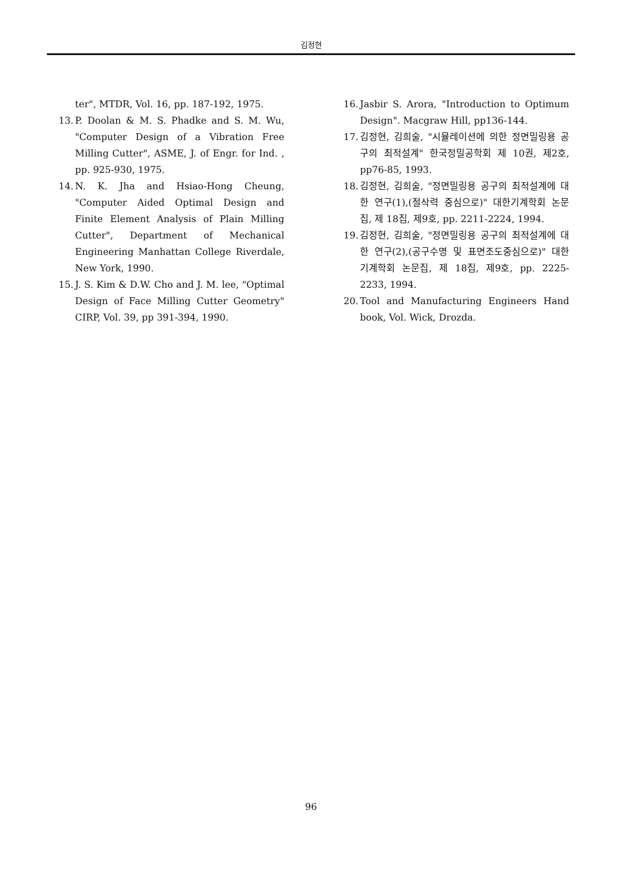김정현
ter", MTDR, Vol. 16, pp. 187-192, 1975.
13. P. Doolan & M. S. Phadke and S. M. Wu, "Computer Design of a Vibration Free Milling Cutter", ASME, J. of Engr. for Ind. , pp. 925-930, 1975.
14. N. K. Jha and Hsiao-Hong Cheung, "Computer Aided Optimal Design and Finite Element Analysis of Plain Milling Cutter", Department of Mechanical Engineering Manhattan College Riverdale, New York, 1990.
15. J. S. Kim & D.W. Cho and J. M. lee, "Optimal Design of Face Milling Cutter Geometry" CIRP, Vol. 39, pp 391-394, 1990.
16. Jasbir S. Arora, "Introduction to Optimum Design". Macgraw Hill, pp136-144.
17. 김정현, 김희술, "시뮬레이션에 의한 정면밀링용 공구의 최적설계" 한국정밀공학회 제 10권, 제2호, pp76-85, 1993.
18. 김정현, 김희술, "정면밀링용 공구의 최적설계에 대한 연구(1),(절삭력 중심으로)" 대한기계학회 논문집, 제 18집, 제9호, pp. 2211-2224, 1994.
19. 김정현, 김희술, "정면밀링용 공구의 최적설계에 대한 연구(2),(공구수명 및 표면조도중심으로)" 대한 기계학회 논문집, 제 18집, 제9호, pp. 2225-2233, 1994.
20. Tool and Manufacturing Engineers Hand book, Vol. Wick, Drozda.
96